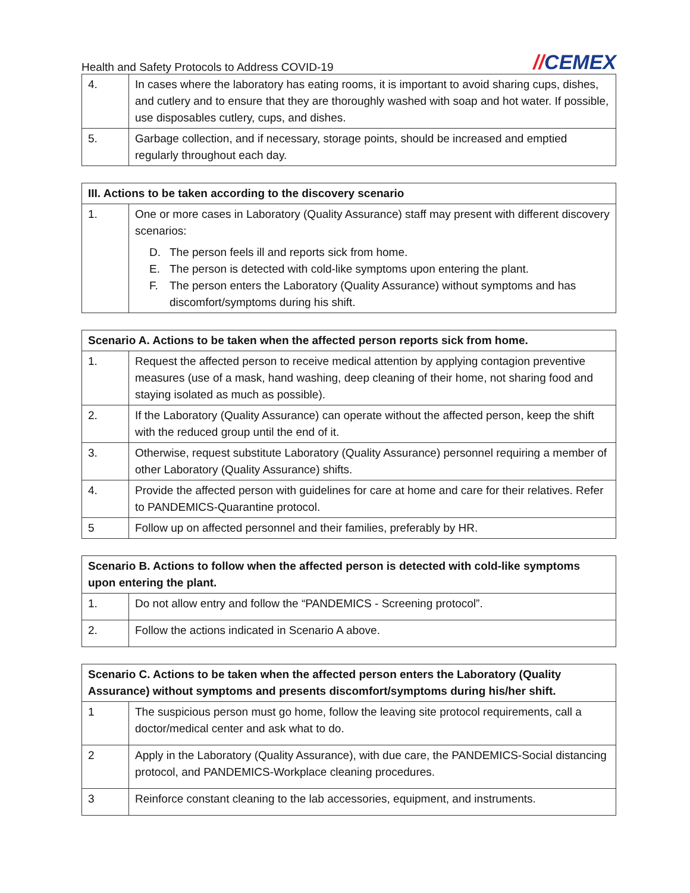Health and Safety Protocols to Address COVID-19
//CEMEX
| 4. | In cases where the laboratory has eating rooms, it is important to avoid sharing cups, dishes, and cutlery and to ensure that they are thoroughly washed with soap and hot water. If possible, use disposables cutlery, cups, and dishes. |
| 5. | Garbage collection, and if necessary, storage points, should be increased and emptied regularly throughout each day. |
| III. Actions to be taken according to the discovery scenario | |
| --- | --- |
| 1. | One or more cases in Laboratory (Quality Assurance) staff may present with different discovery scenarios: D. The person feels ill and reports sick from home. E. The person is detected with cold-like symptoms upon entering the plant. F. The person enters the Laboratory (Quality Assurance) without symptoms and has discomfort/symptoms during his shift. |
| Scenario A. Actions to be taken when the affected person reports sick from home. | |
| --- | --- |
| 1. | Request the affected person to receive medical attention by applying contagion preventive measures (use of a mask, hand washing, deep cleaning of their home, not sharing food and staying isolated as much as possible). |
| 2. | If the Laboratory (Quality Assurance) can operate without the affected person, keep the shift with the reduced group until the end of it. |
| 3. | Otherwise, request substitute Laboratory (Quality Assurance) personnel requiring a member of other Laboratory (Quality Assurance) shifts. |
| 4. | Provide the affected person with guidelines for care at home and care for their relatives. Refer to PANDEMICS-Quarantine protocol. |
| 5 | Follow up on affected personnel and their families, preferably by HR. |
| Scenario B. Actions to follow when the affected person is detected with cold-like symptoms upon entering the plant. | |
| --- | --- |
| 1. | Do not allow entry and follow the “PANDEMICS - Screening protocol”. |
| 2. | Follow the actions indicated in Scenario A above. |
| Scenario C. Actions to be taken when the affected person enters the Laboratory (Quality Assurance) without symptoms and presents discomfort/symptoms during his/her shift. | |
| --- | --- |
| 1 | The suspicious person must go home, follow the leaving site protocol requirements, call a doctor/medical center and ask what to do. |
| 2 | Apply in the Laboratory (Quality Assurance), with due care, the PANDEMICS-Social distancing protocol, and PANDEMICS-Workplace cleaning procedures. |
| 3 | Reinforce constant cleaning to the lab accessories, equipment, and instruments. |